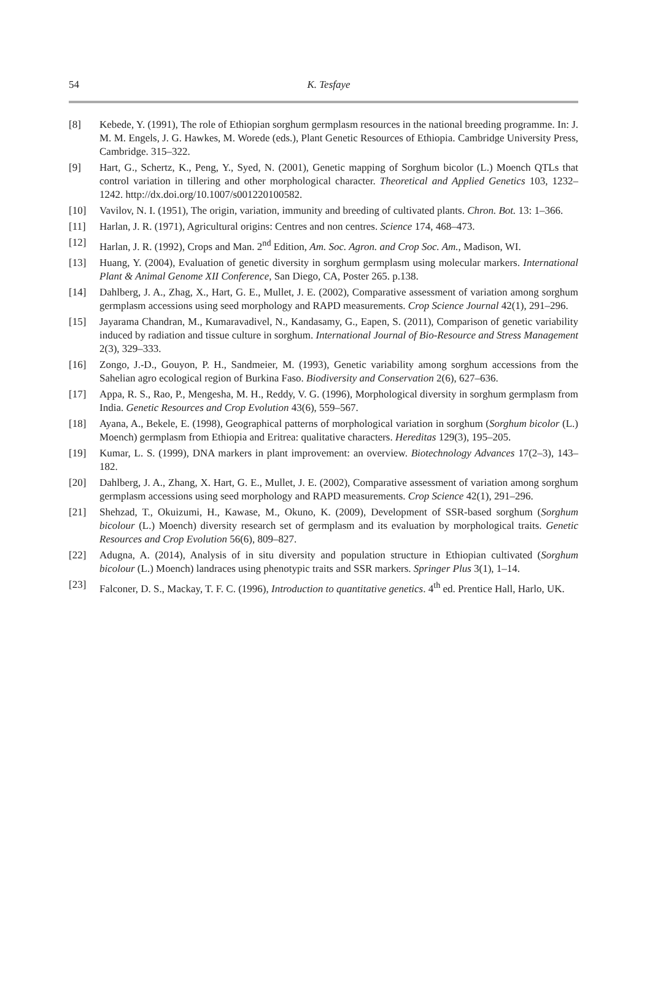54
K. Tesfaye
[8] Kebede, Y. (1991), The role of Ethiopian sorghum germplasm resources in the national breeding programme. In: J. M. M. Engels, J. G. Hawkes, M. Worede (eds.), Plant Genetic Resources of Ethiopia. Cambridge University Press, Cambridge. 315–322.
[9] Hart, G., Schertz, K., Peng, Y., Syed, N. (2001), Genetic mapping of Sorghum bicolor (L.) Moench QTLs that control variation in tillering and other morphological character. Theoretical and Applied Genetics 103, 1232–1242. http://dx.doi.org/10.1007/s001220100582.
[10] Vavilov, N. I. (1951), The origin, variation, immunity and breeding of cultivated plants. Chron. Bot. 13: 1–366.
[11] Harlan, J. R. (1971), Agricultural origins: Centres and non centres. Science 174, 468–473.
[12] Harlan, J. R. (1992), Crops and Man. 2<sup>nd</sup> Edition, Am. Soc. Agron. and Crop Soc. Am., Madison, WI.
[13] Huang, Y. (2004), Evaluation of genetic diversity in sorghum germplasm using molecular markers. International Plant & Animal Genome XII Conference, San Diego, CA, Poster 265. p.138.
[14] Dahlberg, J. A., Zhag, X., Hart, G. E., Mullet, J. E. (2002), Comparative assessment of variation among sorghum germplasm accessions using seed morphology and RAPD measurements. Crop Science Journal 42(1), 291–296.
[15] Jayarama Chandran, M., Kumaravadivel, N., Kandasamy, G., Eapen, S. (2011), Comparison of genetic variability induced by radiation and tissue culture in sorghum. International Journal of Bio-Resource and Stress Management 2(3), 329–333.
[16] Zongo, J.-D., Gouyon, P. H., Sandmeier, M. (1993), Genetic variability among sorghum accessions from the Sahelian agro ecological region of Burkina Faso. Biodiversity and Conservation 2(6), 627–636.
[17] Appa, R. S., Rao, P., Mengesha, M. H., Reddy, V. G. (1996), Morphological diversity in sorghum germplasm from India. Genetic Resources and Crop Evolution 43(6), 559–567.
[18] Ayana, A., Bekele, E. (1998), Geographical patterns of morphological variation in sorghum (Sorghum bicolor (L.) Moench) germplasm from Ethiopia and Eritrea: qualitative characters. Hereditas 129(3), 195–205.
[19] Kumar, L. S. (1999), DNA markers in plant improvement: an overview. Biotechnology Advances 17(2–3), 143–182.
[20] Dahlberg, J. A., Zhang, X. Hart, G. E., Mullet, J. E. (2002), Comparative assessment of variation among sorghum germplasm accessions using seed morphology and RAPD measurements. Crop Science 42(1), 291–296.
[21] Shehzad, T., Okuizumi, H., Kawase, M., Okuno, K. (2009), Development of SSR-based sorghum (Sorghum bicolour (L.) Moench) diversity research set of germplasm and its evaluation by morphological traits. Genetic Resources and Crop Evolution 56(6), 809–827.
[22] Adugna, A. (2014), Analysis of in situ diversity and population structure in Ethiopian cultivated (Sorghum bicolour (L.) Moench) landraces using phenotypic traits and SSR markers. Springer Plus 3(1), 1–14.
[23] Falconer, D. S., Mackay, T. F. C. (1996), Introduction to quantitative genetics. 4<sup>th</sup> ed. Prentice Hall, Harlo, UK.